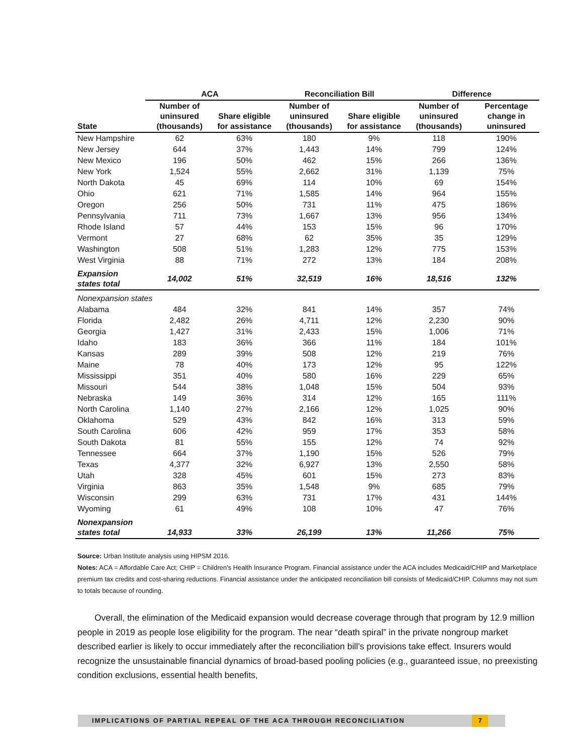| | ACA | | Reconciliation Bill | | Difference | |
| --- | --- | --- | --- | --- | --- | --- |
| State | Number of uninsured (thousands) | Share eligible for assistance | Number of uninsured (thousands) | Share eligible for assistance | Number of uninsured (thousands) | Percentage change in uninsured |
| New Hampshire | 62 | 63% | 180 | 9% | 118 | 190% |
| New Jersey | 644 | 37% | 1,443 | 14% | 799 | 124% |
| New Mexico | 196 | 50% | 462 | 15% | 266 | 136% |
| New York | 1,524 | 55% | 2,662 | 31% | 1,139 | 75% |
| North Dakota | 45 | 69% | 114 | 10% | 69 | 154% |
| Ohio | 621 | 71% | 1,585 | 14% | 964 | 155% |
| Oregon | 256 | 50% | 731 | 11% | 475 | 186% |
| Pennsylvania | 711 | 73% | 1,667 | 13% | 956 | 134% |
| Rhode Island | 57 | 44% | 153 | 15% | 96 | 170% |
| Vermont | 27 | 68% | 62 | 35% | 35 | 129% |
| Washington | 508 | 51% | 1,283 | 12% | 775 | 153% |
| West Virginia | 88 | 71% | 272 | 13% | 184 | 208% |
| Expansion states total | 14,002 | 51% | 32,519 | 16% | 18,516 | 132% |
| Nonexpansion states | | | | | | |
| Alabama | 484 | 32% | 841 | 14% | 357 | 74% |
| Florida | 2,482 | 26% | 4,711 | 12% | 2,230 | 90% |
| Georgia | 1,427 | 31% | 2,433 | 15% | 1,006 | 71% |
| Idaho | 183 | 36% | 366 | 11% | 184 | 101% |
| Kansas | 289 | 39% | 508 | 12% | 219 | 76% |
| Maine | 78 | 40% | 173 | 12% | 95 | 122% |
| Mississippi | 351 | 40% | 580 | 16% | 229 | 65% |
| Missouri | 544 | 38% | 1,048 | 15% | 504 | 93% |
| Nebraska | 149 | 36% | 314 | 12% | 165 | 111% |
| North Carolina | 1,140 | 27% | 2,166 | 12% | 1,025 | 90% |
| Oklahoma | 529 | 43% | 842 | 16% | 313 | 59% |
| South Carolina | 606 | 42% | 959 | 17% | 353 | 58% |
| South Dakota | 81 | 55% | 155 | 12% | 74 | 92% |
| Tennessee | 664 | 37% | 1,190 | 15% | 526 | 79% |
| Texas | 4,377 | 32% | 6,927 | 13% | 2,550 | 58% |
| Utah | 328 | 45% | 601 | 15% | 273 | 83% |
| Virginia | 863 | 35% | 1,548 | 9% | 685 | 79% |
| Wisconsin | 299 | 63% | 731 | 17% | 431 | 144% |
| Wyoming | 61 | 49% | 108 | 10% | 47 | 76% |
| Nonexpansion states total | 14,933 | 33% | 26,199 | 13% | 11,266 | 75% |
Source: Urban Institute analysis using HIPSM 2016.
Notes: ACA = Affordable Care Act; CHIP = Children's Health Insurance Program. Financial assistance under the ACA includes Medicaid/CHIP and Marketplace premium tax credits and cost-sharing reductions. Financial assistance under the anticipated reconciliation bill consists of Medicaid/CHIP. Columns may not sum to totals because of rounding.
Overall, the elimination of the Medicaid expansion would decrease coverage through that program by 12.9 million people in 2019 as people lose eligibility for the program. The near “death spiral” in the private nongroup market described earlier is likely to occur immediately after the reconciliation bill’s provisions take effect. Insurers would recognize the unsustainable financial dynamics of broad-based pooling policies (e.g., guaranteed issue, no preexisting condition exclusions, essential health benefits,
IMPLICATIONS OF PARTIAL REPEAL OF THE ACA THROUGH RECONCILIATION
7